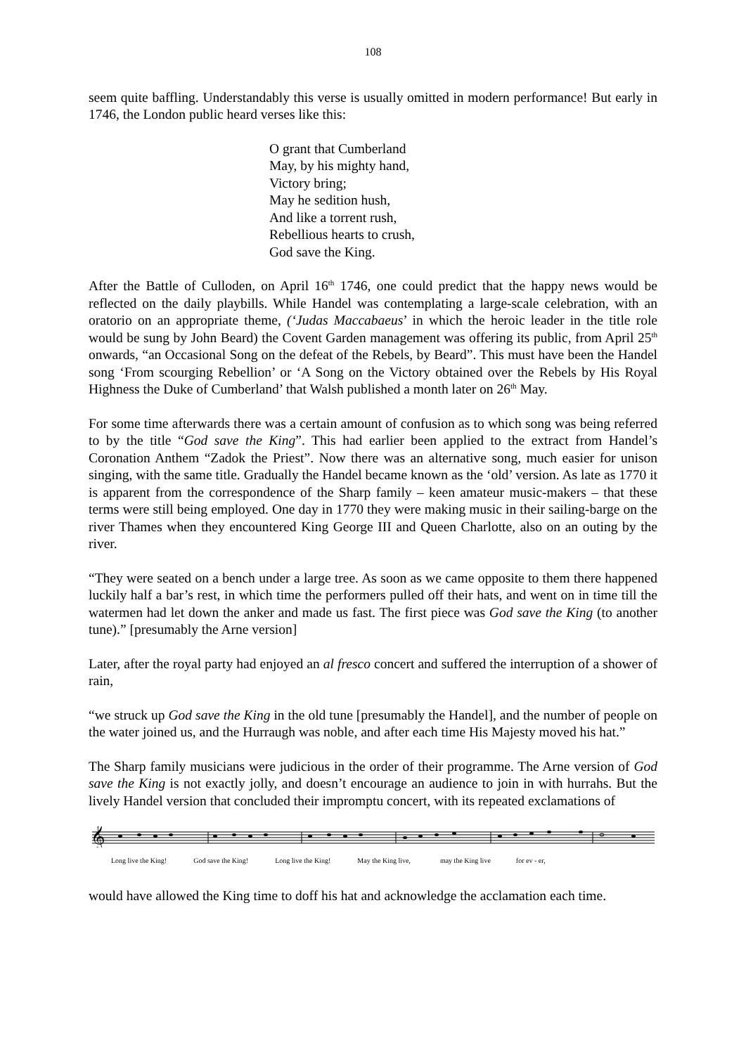108
seem quite baffling. Understandably this verse is usually omitted in modern performance! But early in 1746, the London public heard verses like this:
O grant that Cumberland
May, by his mighty hand,
Victory bring;
May he sedition hush,
And like a torrent rush,
Rebellious hearts to crush,
God save the King.
After the Battle of Culloden, on April 16<sup>th</sup> 1746, one could predict that the happy news would be reflected on the daily playbills. While Handel was contemplating a large-scale celebration, with an oratorio on an appropriate theme, (‘Judas Maccabaeus’ in which the heroic leader in the title role would be sung by John Beard) the Covent Garden management was offering its public, from April 25<sup>th</sup> onwards, “an Occasional Song on the defeat of the Rebels, by Beard”. This must have been the Handel song ‘From scourging Rebellion’ or ‘A Song on the Victory obtained over the Rebels by His Royal Highness the Duke of Cumberland’ that Walsh published a month later on 26<sup>th</sup> May.
For some time afterwards there was a certain amount of confusion as to which song was being referred to by the title “God save the King”. This had earlier been applied to the extract from Handel’s Coronation Anthem “Zadok the Priest”. Now there was an alternative song, much easier for unison singing, with the same title. Gradually the Handel became known as the ‘old’ version. As late as 1770 it is apparent from the correspondence of the Sharp family – keen amateur music-makers – that these terms were still being employed. One day in 1770 they were making music in their sailing-barge on the river Thames when they encountered King George III and Queen Charlotte, also on an outing by the river.
“They were seated on a bench under a large tree. As soon as we came opposite to them there happened luckily half a bar’s rest, in which time the performers pulled off their hats, and went on in time till the watermen had let down the anker and made us fast. The first piece was God save the King (to another tune).” [presumably the Arne version]
Later, after the royal party had enjoyed an al fresco concert and suffered the interruption of a shower of rain,
“we struck up God save the King in the old tune [presumably the Handel], and the number of people on the water joined us, and the Hurraugh was noble, and after each time His Majesty moved his hat.”
The Sharp family musicians were judicious in the order of their programme. The Arne version of God save the King is not exactly jolly, and doesn’t encourage an audience to join in with hurrahs. But the lively Handel version that concluded their impromptu concert, with its repeated exclamations of
𝄞
Long live the King! God save the King! Long live the King! May the King live, may the King live for ev - er,
would have allowed the King time to doff his hat and acknowledge the acclamation each time.